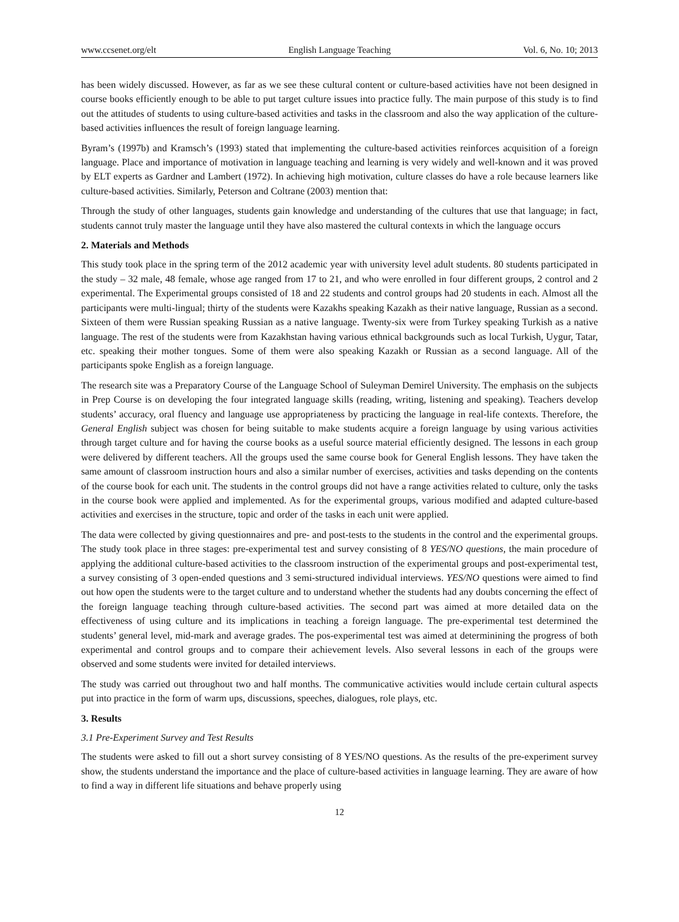www.ccsenet.org/elt English Language Teaching Vol. 6, No. 10; 2013
has been widely discussed. However, as far as we see these cultural content or culture-based activities have not been designed in course books efficiently enough to be able to put target culture issues into practice fully. The main purpose of this study is to find out the attitudes of students to using culture-based activities and tasks in the classroom and also the way application of the culture-based activities influences the result of foreign language learning.
Byram’s (1997b) and Kramsch’s (1993) stated that implementing the culture-based activities reinforces acquisition of a foreign language. Place and importance of motivation in language teaching and learning is very widely and well-known and it was proved by ELT experts as Gardner and Lambert (1972). In achieving high motivation, culture classes do have a role because learners like culture-based activities. Similarly, Peterson and Coltrane (2003) mention that:
Through the study of other languages, students gain knowledge and understanding of the cultures that use that language; in fact, students cannot truly master the language until they have also mastered the cultural contexts in which the language occurs
2. Materials and Methods
This study took place in the spring term of the 2012 academic year with university level adult students. 80 students participated in the study – 32 male, 48 female, whose age ranged from 17 to 21, and who were enrolled in four different groups, 2 control and 2 experimental. The Experimental groups consisted of 18 and 22 students and control groups had 20 students in each. Almost all the participants were multi-lingual; thirty of the students were Kazakhs speaking Kazakh as their native language, Russian as a second. Sixteen of them were Russian speaking Russian as a native language. Twenty-six were from Turkey speaking Turkish as a native language. The rest of the students were from Kazakhstan having various ethnical backgrounds such as local Turkish, Uygur, Tatar, etc. speaking their mother tongues. Some of them were also speaking Kazakh or Russian as a second language. All of the participants spoke English as a foreign language.
The research site was a Preparatory Course of the Language School of Suleyman Demirel University. The emphasis on the subjects in Prep Course is on developing the four integrated language skills (reading, writing, listening and speaking). Teachers develop students’ accuracy, oral fluency and language use appropriateness by practicing the language in real-life contexts. Therefore, the General English subject was chosen for being suitable to make students acquire a foreign language by using various activities through target culture and for having the course books as a useful source material efficiently designed. The lessons in each group were delivered by different teachers. All the groups used the same course book for General English lessons. They have taken the same amount of classroom instruction hours and also a similar number of exercises, activities and tasks depending on the contents of the course book for each unit. The students in the control groups did not have a range activities related to culture, only the tasks in the course book were applied and implemented. As for the experimental groups, various modified and adapted culture-based activities and exercises in the structure, topic and order of the tasks in each unit were applied.
The data were collected by giving questionnaires and pre- and post-tests to the students in the control and the experimental groups. The study took place in three stages: pre-experimental test and survey consisting of 8 YES/NO questions, the main procedure of applying the additional culture-based activities to the classroom instruction of the experimental groups and post-experimental test, a survey consisting of 3 open-ended questions and 3 semi-structured individual interviews. YES/NO questions were aimed to find out how open the students were to the target culture and to understand whether the students had any doubts concerning the effect of the foreign language teaching through culture-based activities. The second part was aimed at more detailed data on the effectiveness of using culture and its implications in teaching a foreign language. The pre-experimental test determined the students’ general level, mid-mark and average grades. The pos-experimental test was aimed at determinining the progress of both experimental and control groups and to compare their achievement levels. Also several lessons in each of the groups were observed and some students were invited for detailed interviews.
The study was carried out throughout two and half months. The communicative activities would include certain cultural aspects put into practice in the form of warm ups, discussions, speeches, dialogues, role plays, etc.
3. Results
3.1 Pre-Experiment Survey and Test Results
The students were asked to fill out a short survey consisting of 8 YES/NO questions. As the results of the pre-experiment survey show, the students understand the importance and the place of culture-based activities in language learning. They are aware of how to find a way in different life situations and behave properly using
12